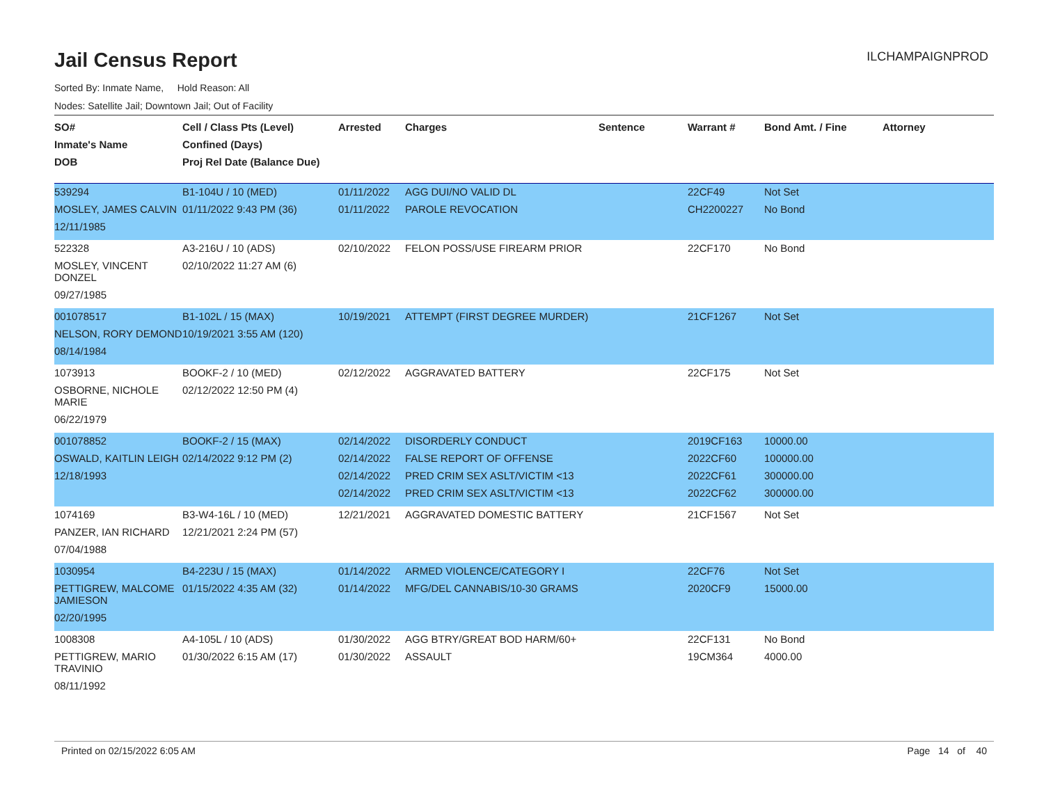Jail Census Report
ILCHAMPAIGNPROD
Sorted By: Inmate Name, Hold Reason: All
Nodes: Satellite Jail; Downtown Jail; Out of Facility
| SO# Inmate's Name DOB | Cell / Class Pts (Level) Confined (Days) Proj Rel Date (Balance Due) | Arrested | Charges | Sentence | Warrant # | Bond Amt. / Fine | Attorney |
| --- | --- | --- | --- | --- | --- | --- | --- |
| 539294 MOSLEY, JAMES CALVIN 12/11/1985 | B1-104U / 10 (MED) 01/11/2022 9:43 PM (36) | 01/11/2022 01/11/2022 | AGG DUI/NO VALID DL PAROLE REVOCATION | | 22CF49 CH2200227 | Not Set No Bond | |
| 522328 MOSLEY, VINCENT DONZEL 09/27/1985 | A3-216U / 10 (ADS) 02/10/2022 11:27 AM (6) | 02/10/2022 | FELON POSS/USE FIREARM PRIOR | | 22CF170 | No Bond | |
| 001078517 NELSON, RORY DEMOND 08/14/1984 | B1-102L / 15 (MAX) 10/19/2021 3:55 AM (120) | 10/19/2021 | ATTEMPT (FIRST DEGREE MURDER) | | 21CF1267 | Not Set | |
| 1073913 OSBORNE, NICHOLE MARIE 06/22/1979 | BOOKF-2 / 10 (MED) 02/12/2022 12:50 PM (4) | 02/12/2022 | AGGRAVATED BATTERY | | 22CF175 | Not Set | |
| 001078852 OSWALD, KAITLIN LEIGH 12/18/1993 | BOOKF-2 / 15 (MAX) 02/14/2022 9:12 PM (2) | 02/14/2022 02/14/2022 02/14/2022 02/14/2022 | DISORDERLY CONDUCT FALSE REPORT OF OFFENSE PRED CRIM SEX ASLT/VICTIM <13 PRED CRIM SEX ASLT/VICTIM <13 | | 2019CF163 2022CF60 2022CF61 2022CF62 | 10000.00 100000.00 300000.00 300000.00 | |
| 1074169 PANZER, IAN RICHARD 07/04/1988 | B3-W4-16L / 10 (MED) 12/21/2021 2:24 PM (57) | 12/21/2021 | AGGRAVATED DOMESTIC BATTERY | | 21CF1567 | Not Set | |
| 1030954 PETTIGREW, MALCOME JAMIESON 02/20/1995 | B4-223U / 15 (MAX) 01/15/2022 4:35 AM (32) | 01/14/2022 01/14/2022 | ARMED VIOLENCE/CATEGORY I MFG/DEL CANNABIS/10-30 GRAMS | | 22CF76 2020CF9 | Not Set 15000.00 | |
| 1008308 PETTIGREW, MARIO TRAVINIO 08/11/1992 | A4-105L / 10 (ADS) 01/30/2022 6:15 AM (17) | 01/30/2022 01/30/2022 | AGG BTRY/GREAT BOD HARM/60+ ASSAULT | | 22CF131 19CM364 | No Bond 4000.00 | |
Printed on 02/15/2022 6:05 AM Page 14 of 40